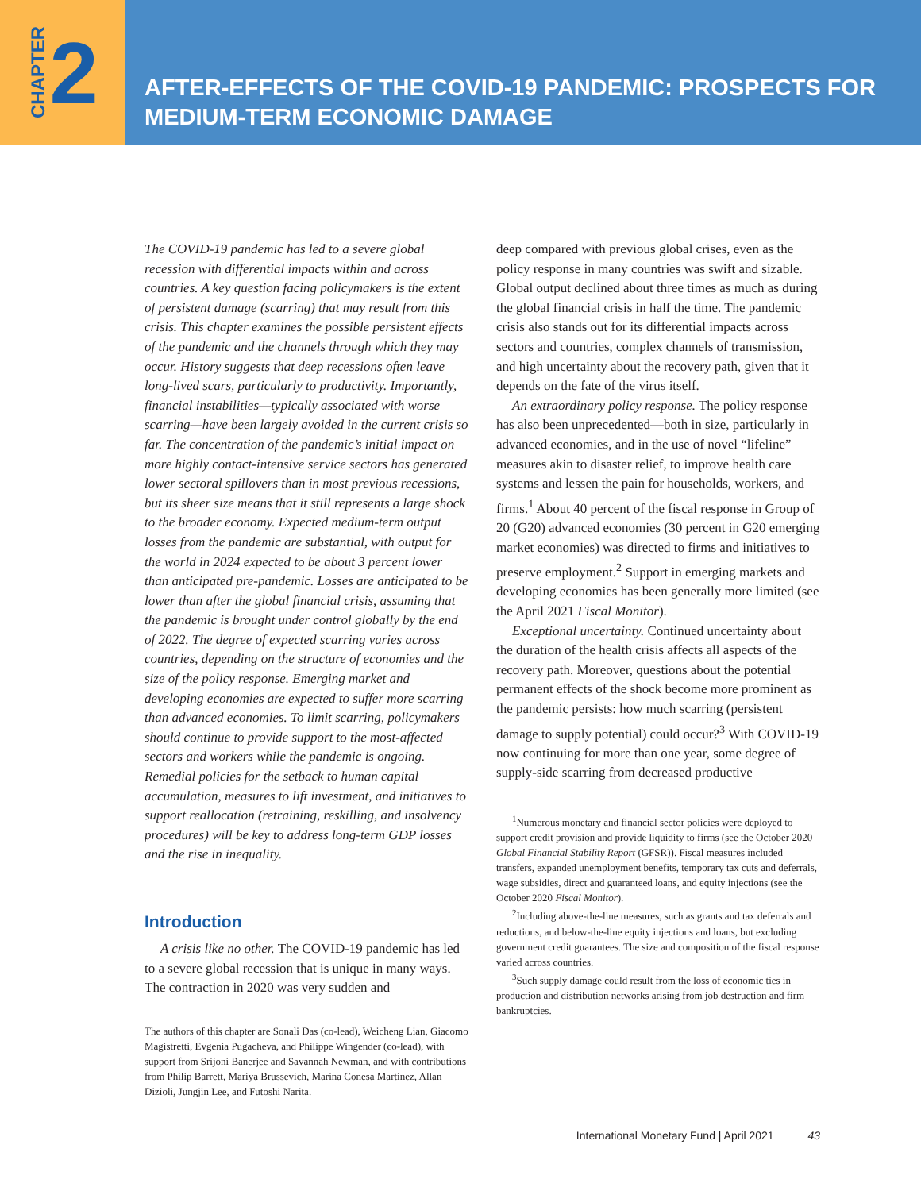CHAPTER 2
AFTER-EFFECTS OF THE COVID-19 PANDEMIC: PROSPECTS FOR
MEDIUM-TERM ECONOMIC DAMAGE
The COVID-19 pandemic has led to a severe global recession with differential impacts within and across countries. A key question facing policymakers is the extent of persistent damage (scarring) that may result from this crisis. This chapter examines the possible persistent effects of the pandemic and the channels through which they may occur. History suggests that deep recessions often leave long-lived scars, particularly to productivity. Importantly, financial instabilities—typically associated with worse scarring—have been largely avoided in the current crisis so far. The concentration of the pandemic’s initial impact on more highly contact-intensive service sectors has generated lower sectoral spillovers than in most previous recessions, but its sheer size means that it still represents a large shock to the broader economy. Expected medium-term output losses from the pandemic are substantial, with output for the world in 2024 expected to be about 3 percent lower than anticipated pre-pandemic. Losses are anticipated to be lower than after the global financial crisis, assuming that the pandemic is brought under control globally by the end of 2022. The degree of expected scarring varies across countries, depending on the structure of economies and the size of the policy response. Emerging market and developing economies are expected to suffer more scarring than advanced economies. To limit scarring, policymakers should continue to provide support to the most-affected sectors and workers while the pandemic is ongoing. Remedial policies for the setback to human capital accumulation, measures to lift investment, and initiatives to support reallocation (retraining, reskilling, and insolvency procedures) will be key to address long-term GDP losses and the rise in inequality.
Introduction
A crisis like no other. The COVID-19 pandemic has led to a severe global recession that is unique in many ways. The contraction in 2020 was very sudden and
The authors of this chapter are Sonali Das (co-lead), Weicheng Lian, Giacomo Magistretti, Evgenia Pugacheva, and Philippe Wingender (co-lead), with support from Srijoni Banerjee and Savannah Newman, and with contributions from Philip Barrett, Mariya Brussevich, Marina Conesa Martinez, Allan Dizioli, Jungjin Lee, and Futoshi Narita.
deep compared with previous global crises, even as the policy response in many countries was swift and sizable. Global output declined about three times as much as during the global financial crisis in half the time. The pandemic crisis also stands out for its differential impacts across sectors and countries, complex channels of transmission, and high uncertainty about the recovery path, given that it depends on the fate of the virus itself.
An extraordinary policy response. The policy response has also been unprecedented—both in size, particularly in advanced economies, and in the use of novel “lifeline” measures akin to disaster relief, to improve health care systems and lessen the pain for households, workers, and firms.<sup>1</sup> About 40 percent of the fiscal response in Group of 20 (G20) advanced economies (30 percent in G20 emerging market economies) was directed to firms and initiatives to preserve employment.<sup>2</sup> Support in emerging markets and developing economies has been generally more limited (see the April 2021 Fiscal Monitor).
Exceptional uncertainty. Continued uncertainty about the duration of the health crisis affects all aspects of the recovery path. Moreover, questions about the potential permanent effects of the shock become more prominent as the pandemic persists: how much scarring (persistent damage to supply potential) could occur?<sup>3</sup> With COVID-19 now continuing for more than one year, some degree of supply-side scarring from decreased productive
<sup>1</sup> Numerous monetary and financial sector policies were deployed to support credit provision and provide liquidity to firms (see the October 2020 Global Financial Stability Report (GFSR)). Fiscal measures included transfers, expanded unemployment benefits, temporary tax cuts and deferrals, wage subsidies, direct and guaranteed loans, and equity injections (see the October 2020 Fiscal Monitor).
<sup>2</sup> Including above-the-line measures, such as grants and tax deferrals and reductions, and below-the-line equity injections and loans, but excluding government credit guarantees. The size and composition of the fiscal response varied across countries.
<sup>3</sup> Such supply damage could result from the loss of economic ties in production and distribution networks arising from job destruction and firm bankruptcies.
International Monetary Fund | April 2021 43